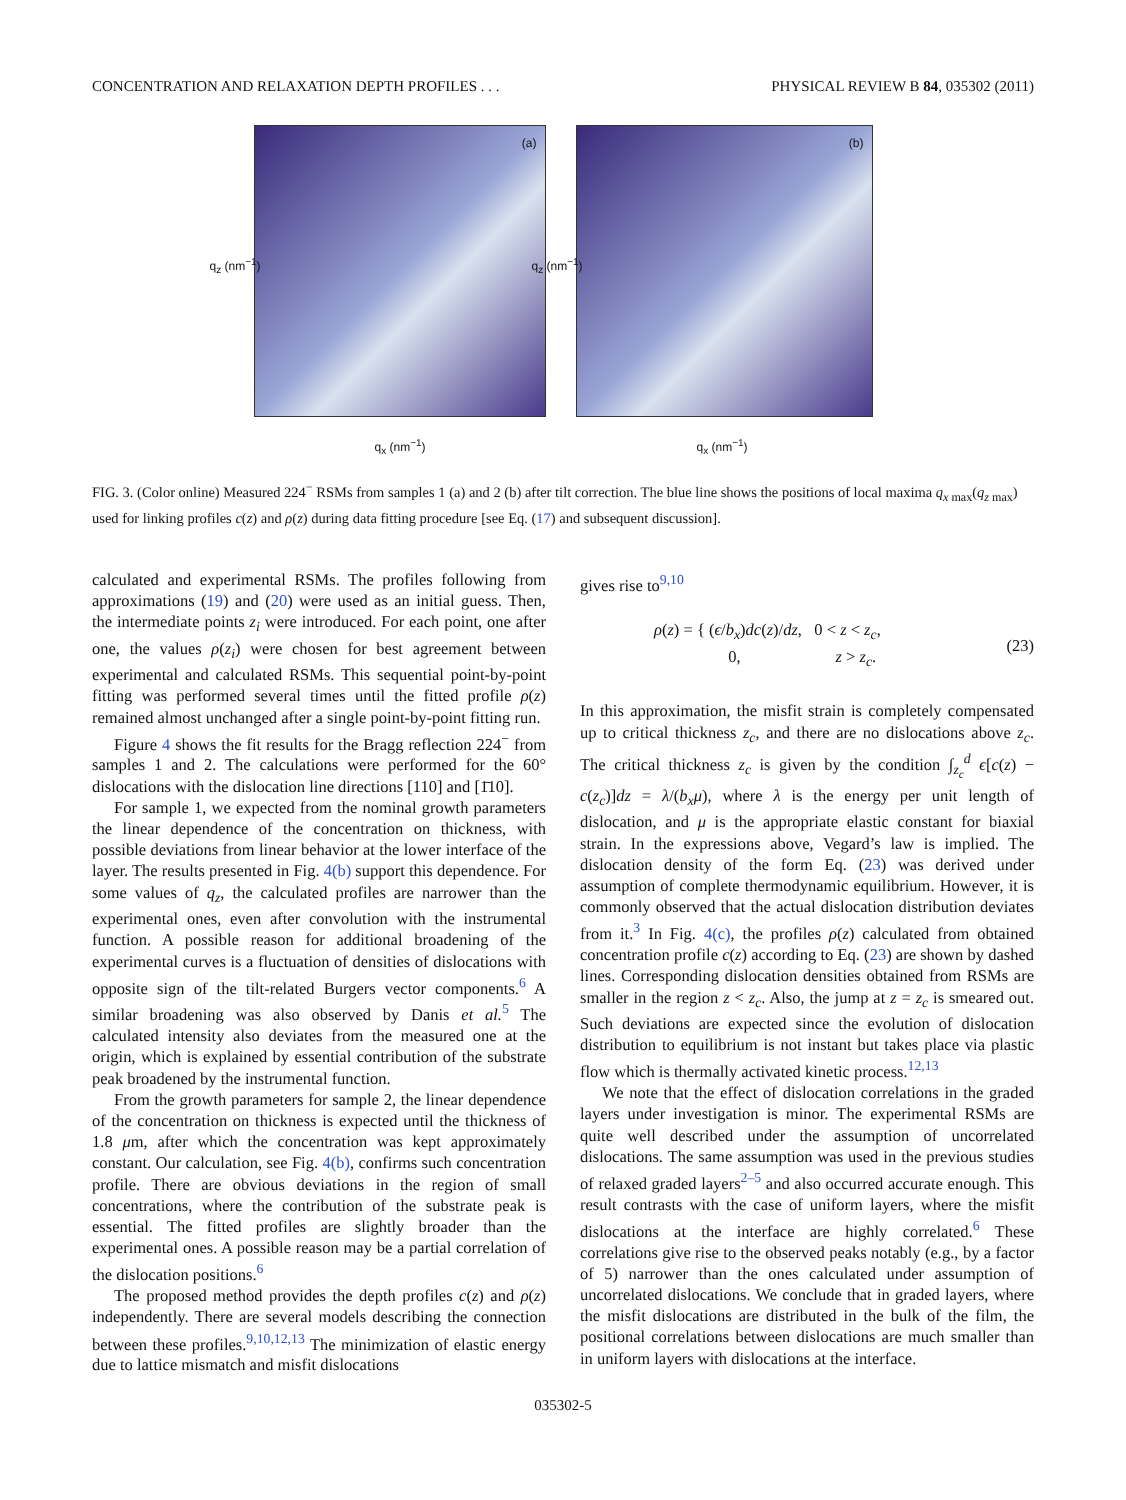CONCENTRATION AND RELAXATION DEPTH PROFILES . . . PHYSICAL REVIEW B 84, 035302 (2011)
(a)
q<sub>x</sub> (nm<sup>−1</sup>)
q<sub>z</sub> (nm<sup>−1</sup>)
(b)
q<sub>x</sub> (nm<sup>−1</sup>)
q<sub>z</sub> (nm<sup>−1</sup>)
FIG. 3. (Color online) Measured 224<sup>−</sup> RSMs from samples 1 (a) and 2 (b) after tilt correction. The blue line shows the positions of local maxima q<sub>x max</sub>(q<sub>z max</sub>) used for linking profiles c(z) and ρ(z) during data fitting procedure [see Eq. (17) and subsequent discussion].
calculated and experimental RSMs. The profiles following from approximations (19) and (20) were used as an initial guess. Then, the intermediate points z<sub>i</sub> were introduced. For each point, one after one, the values ρ(z<sub>i</sub>) were chosen for best agreement between experimental and calculated RSMs. This sequential point-by-point fitting was performed several times until the fitted profile ρ(z) remained almost unchanged after a single point-by-point fitting run.
Figure 4 shows the fit results for the Bragg reflection 224<sup>−</sup> from samples 1 and 2. The calculations were performed for the 60° dislocations with the dislocation line directions [110] and [1̄10].
For sample 1, we expected from the nominal growth parameters the linear dependence of the concentration on thickness, with possible deviations from linear behavior at the lower interface of the layer. The results presented in Fig. 4(b) support this dependence. For some values of q<sub>z</sub>, the calculated profiles are narrower than the experimental ones, even after convolution with the instrumental function. A possible reason for additional broadening of the experimental curves is a fluctuation of densities of dislocations with opposite sign of the tilt-related Burgers vector components.<sup>6</sup> A similar broadening was also observed by Danis et al.<sup>5</sup> The calculated intensity also deviates from the measured one at the origin, which is explained by essential contribution of the substrate peak broadened by the instrumental function.
From the growth parameters for sample 2, the linear dependence of the concentration on thickness is expected until the thickness of 1.8 μm, after which the concentration was kept approximately constant. Our calculation, see Fig. 4(b), confirms such concentration profile. There are obvious deviations in the region of small concentrations, where the contribution of the substrate peak is essential. The fitted profiles are slightly broader than the experimental ones. A possible reason may be a partial correlation of the dislocation positions.<sup>6</sup>
The proposed method provides the depth profiles c(z) and ρ(z) independently. There are several models describing the connection between these profiles.<sup>9,10,12,13</sup> The minimization of elastic energy due to lattice mismatch and misfit dislocations
gives rise to<sup>9,10</sup>
ρ(z) = { (ϵ/b<sub>x</sub>)dc(z)/dz, 0 < z < z<sub>c</sub>,
0, z > z<sub>c</sub>. (23)
In this approximation, the misfit strain is completely compensated up to critical thickness z<sub>c</sub>, and there are no dislocations above z<sub>c</sub>. The critical thickness z<sub>c</sub> is given by the condition ∫<sub>z<sub>c</sub></sub><sup>d</sup> ϵ[c(z) − c(z<sub>c</sub>)]dz = λ/(b<sub>x</sub>μ), where λ is the energy per unit length of dislocation, and μ is the appropriate elastic constant for biaxial strain. In the expressions above, Vegard’s law is implied. The dislocation density of the form Eq. (23) was derived under assumption of complete thermodynamic equilibrium. However, it is commonly observed that the actual dislocation distribution deviates from it.<sup>3</sup> In Fig. 4(c), the profiles ρ(z) calculated from obtained concentration profile c(z) according to Eq. (23) are shown by dashed lines. Corresponding dislocation densities obtained from RSMs are smaller in the region z < z<sub>c</sub>. Also, the jump at z = z<sub>c</sub> is smeared out. Such deviations are expected since the evolution of dislocation distribution to equilibrium is not instant but takes place via plastic flow which is thermally activated kinetic process.<sup>12,13</sup>
We note that the effect of dislocation correlations in the graded layers under investigation is minor. The experimental RSMs are quite well described under the assumption of uncorrelated dislocations. The same assumption was used in the previous studies of relaxed graded layers<sup>2–5</sup> and also occurred accurate enough. This result contrasts with the case of uniform layers, where the misfit dislocations at the interface are highly correlated.<sup>6</sup> These correlations give rise to the observed peaks notably (e.g., by a factor of 5) narrower than the ones calculated under assumption of uncorrelated dislocations. We conclude that in graded layers, where the misfit dislocations are distributed in the bulk of the film, the positional correlations between dislocations are much smaller than in uniform layers with dislocations at the interface.
035302-5